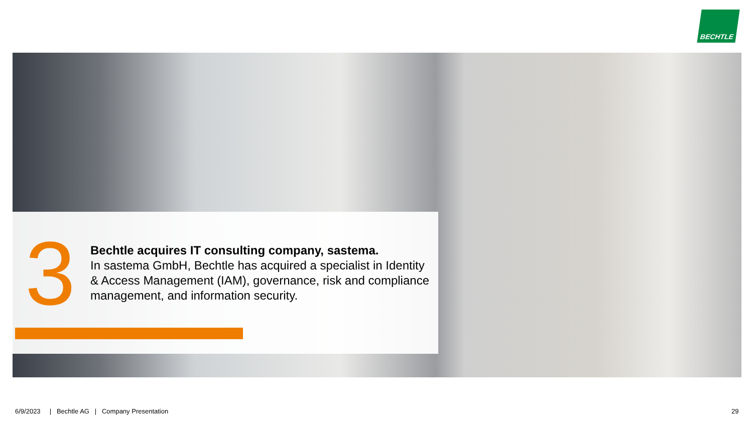BECHTLE
3
Bechtle acquires IT consulting company, sastema.
In sastema GmbH, Bechtle has acquired a specialist in Identity & Access Management (IAM), governance, risk and compliance management, and information security.
6/9/2023 | Bechtle AG | Company Presentation
29